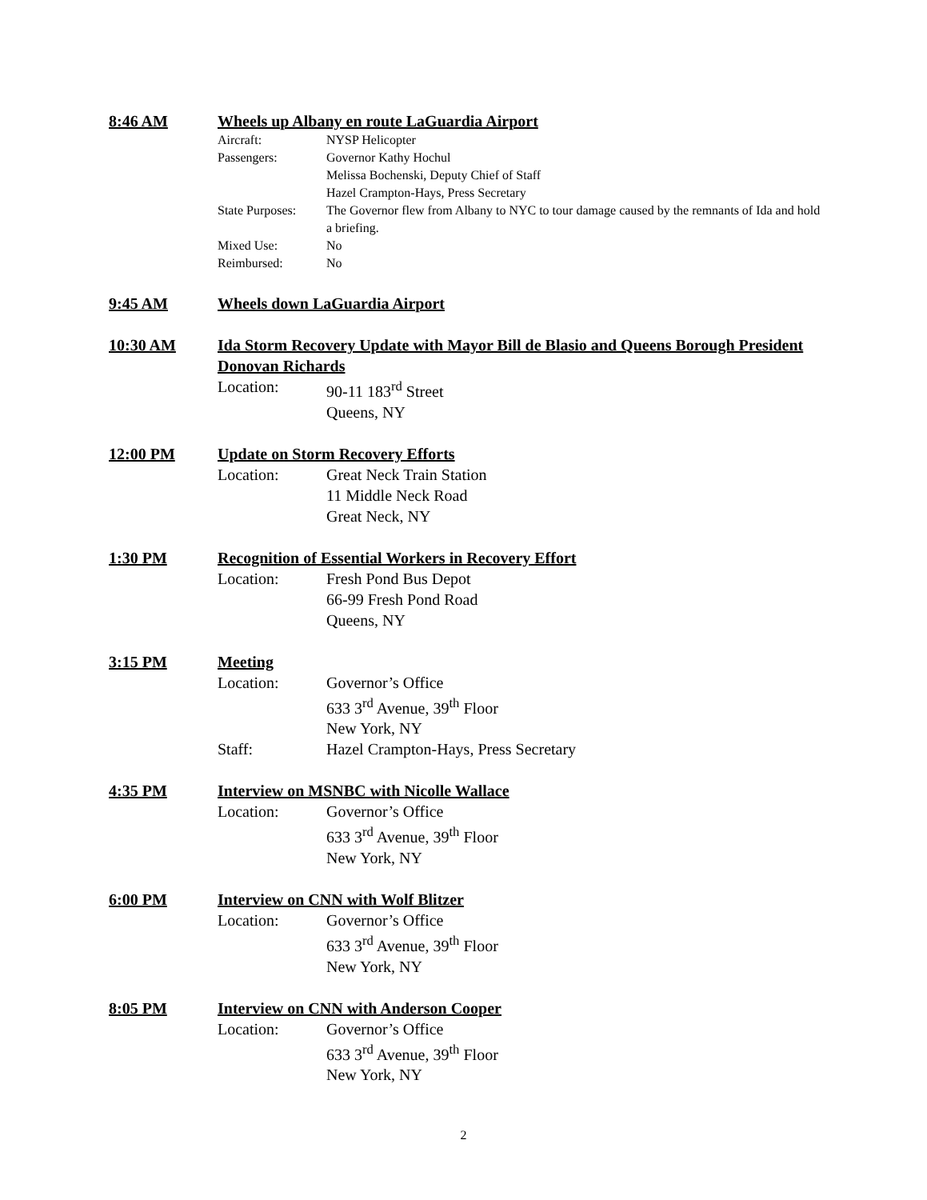8:46 AM Wheels up Albany en route LaGuardia Airport
Aircraft: NYSP Helicopter
Passengers: Governor Kathy Hochul
Melissa Bochenski, Deputy Chief of Staff
Hazel Crampton-Hays, Press Secretary
State Purposes: The Governor flew from Albany to NYC to tour damage caused by the remnants of Ida and hold a briefing.
Mixed Use: No
Reimbursed: No
9:45 AM Wheels down LaGuardia Airport
10:30 AM Ida Storm Recovery Update with Mayor Bill de Blasio and Queens Borough President Donovan Richards
Location: 90-11 183<sup>rd</sup> Street
Queens, NY
12:00 PM Update on Storm Recovery Efforts
Location: Great Neck Train Station
11 Middle Neck Road
Great Neck, NY
1:30 PM Recognition of Essential Workers in Recovery Effort
Location: Fresh Pond Bus Depot
66-99 Fresh Pond Road
Queens, NY
3:15 PM Meeting
Location: Governor’s Office
633 3<sup>rd</sup> Avenue, 39<sup>th</sup> Floor
New York, NY
Staff: Hazel Crampton-Hays, Press Secretary
4:35 PM Interview on MSNBC with Nicolle Wallace
Location: Governor’s Office
633 3<sup>rd</sup> Avenue, 39<sup>th</sup> Floor
New York, NY
6:00 PM Interview on CNN with Wolf Blitzer
Location: Governor’s Office
633 3<sup>rd</sup> Avenue, 39<sup>th</sup> Floor
New York, NY
8:05 PM Interview on CNN with Anderson Cooper
Location: Governor’s Office
633 3<sup>rd</sup> Avenue, 39<sup>th</sup> Floor
New York, NY
2